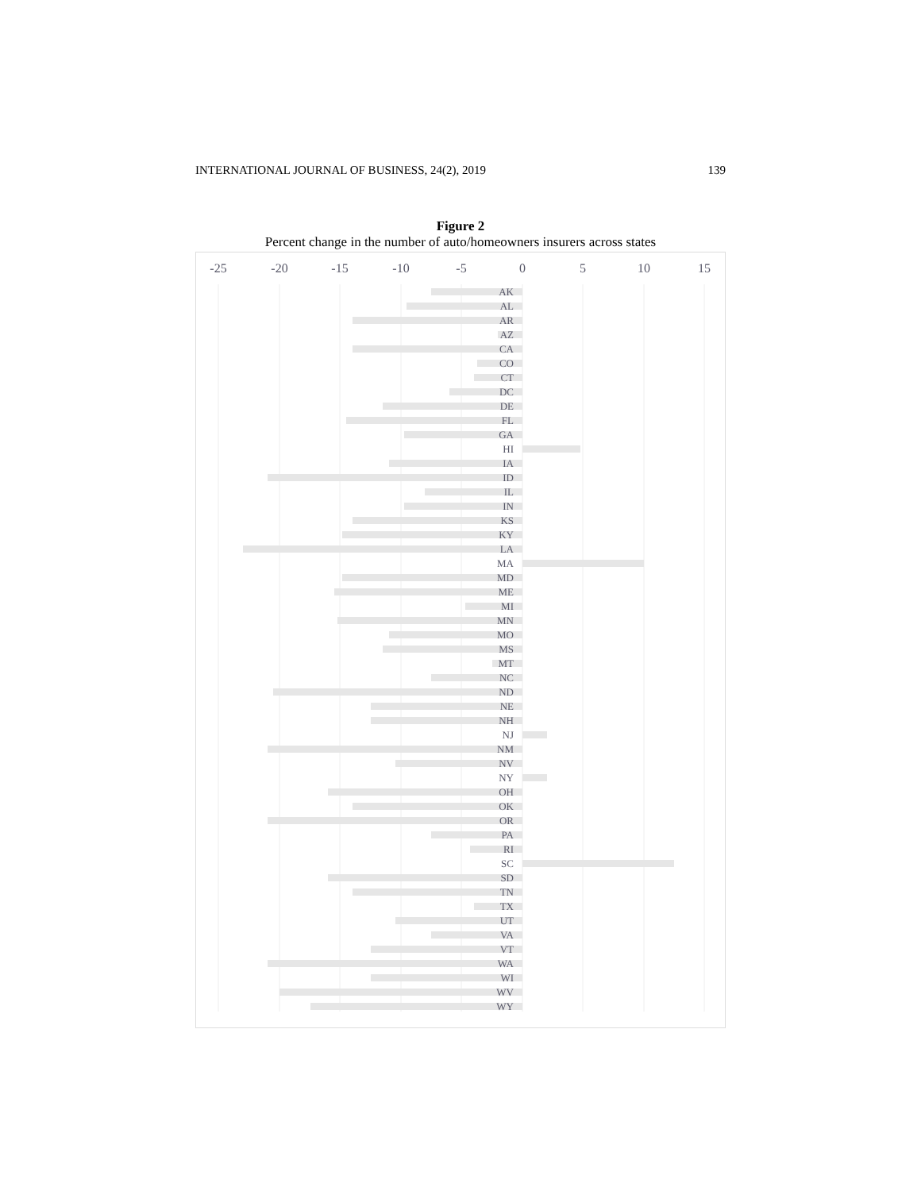INTERNATIONAL JOURNAL OF BUSINESS, 24(2), 2019 139
Figure 2
Percent change in the number of auto/homeowners insurers across states
-25
-20
-15
-10
-5
0
5
10
15
AK
AL
AR
AZ
CA
CO
CT
DC
DE
FL
GA
HI
IA
ID
IL
IN
KS
KY
LA
MA
MD
ME
MI
MN
MO
MS
MT
NC
ND
NE
NH
NJ
NM
NV
NY
OH
OK
OR
PA
RI
SC
SD
TN
TX
UT
VA
VT
WA
WI
WV
WY